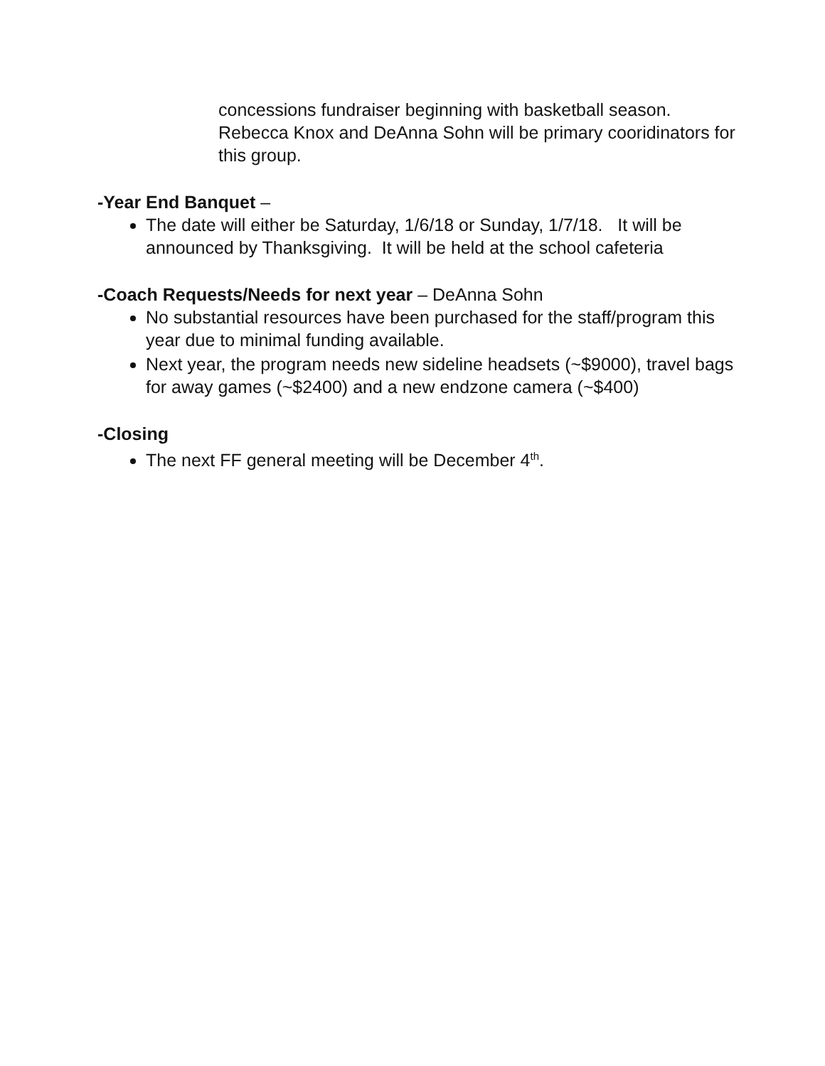concessions fundraiser beginning with basketball season. Rebecca Knox and DeAnna Sohn will be primary cooridinators for this group.
-Year End Banquet –
The date will either be Saturday, 1/6/18 or Sunday, 1/7/18. It will be announced by Thanksgiving. It will be held at the school cafeteria
-Coach Requests/Needs for next year – DeAnna Sohn
No substantial resources have been purchased for the staff/program this year due to minimal funding available.
Next year, the program needs new sideline headsets (~$9000), travel bags for away games (~$2400) and a new endzone camera (~$400)
-Closing
The next FF general meeting will be December 4<sup>th</sup>.